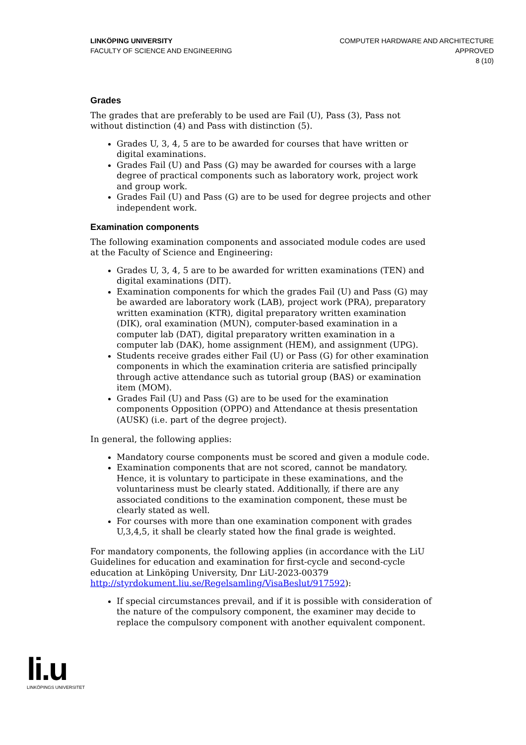LINKÖPING UNIVERSITY
FACULTY OF SCIENCE AND ENGINEERING
COMPUTER HARDWARE AND ARCHITECTURE
APPROVED
8 (10)
Grades
The grades that are preferably to be used are Fail (U), Pass (3), Pass not without distinction (4) and Pass with distinction (5).
Grades U, 3, 4, 5 are to be awarded for courses that have written or digital examinations.
Grades Fail (U) and Pass (G) may be awarded for courses with a large degree of practical components such as laboratory work, project work and group work.
Grades Fail (U) and Pass (G) are to be used for degree projects and other independent work.
Examination components
The following examination components and associated module codes are used at the Faculty of Science and Engineering:
Grades U, 3, 4, 5 are to be awarded for written examinations (TEN) and digital examinations (DIT).
Examination components for which the grades Fail (U) and Pass (G) may be awarded are laboratory work (LAB), project work (PRA), preparatory written examination (KTR), digital preparatory written examination (DIK), oral examination (MUN), computer-based examination in a computer lab (DAT), digital preparatory written examination in a computer lab (DAK), home assignment (HEM), and assignment (UPG).
Students receive grades either Fail (U) or Pass (G) for other examination components in which the examination criteria are satisfied principally through active attendance such as tutorial group (BAS) or examination item (MOM).
Grades Fail (U) and Pass (G) are to be used for the examination components Opposition (OPPO) and Attendance at thesis presentation (AUSK) (i.e. part of the degree project).
In general, the following applies:
Mandatory course components must be scored and given a module code.
Examination components that are not scored, cannot be mandatory. Hence, it is voluntary to participate in these examinations, and the voluntariness must be clearly stated. Additionally, if there are any associated conditions to the examination component, these must be clearly stated as well.
For courses with more than one examination component with grades U,3,4,5, it shall be clearly stated how the final grade is weighted.
For mandatory components, the following applies (in accordance with the LiU Guidelines for education and examination for first-cycle and second-cycle education at Linköping University, Dnr LiU-2023-00379 http://styrdokument.liu.se/Regelsamling/VisaBeslut/917592):
If special circumstances prevail, and if it is possible with consideration of the nature of the compulsory component, the examiner may decide to replace the compulsory component with another equivalent component.
li.u
LINKÖPINGS UNIVERSITET